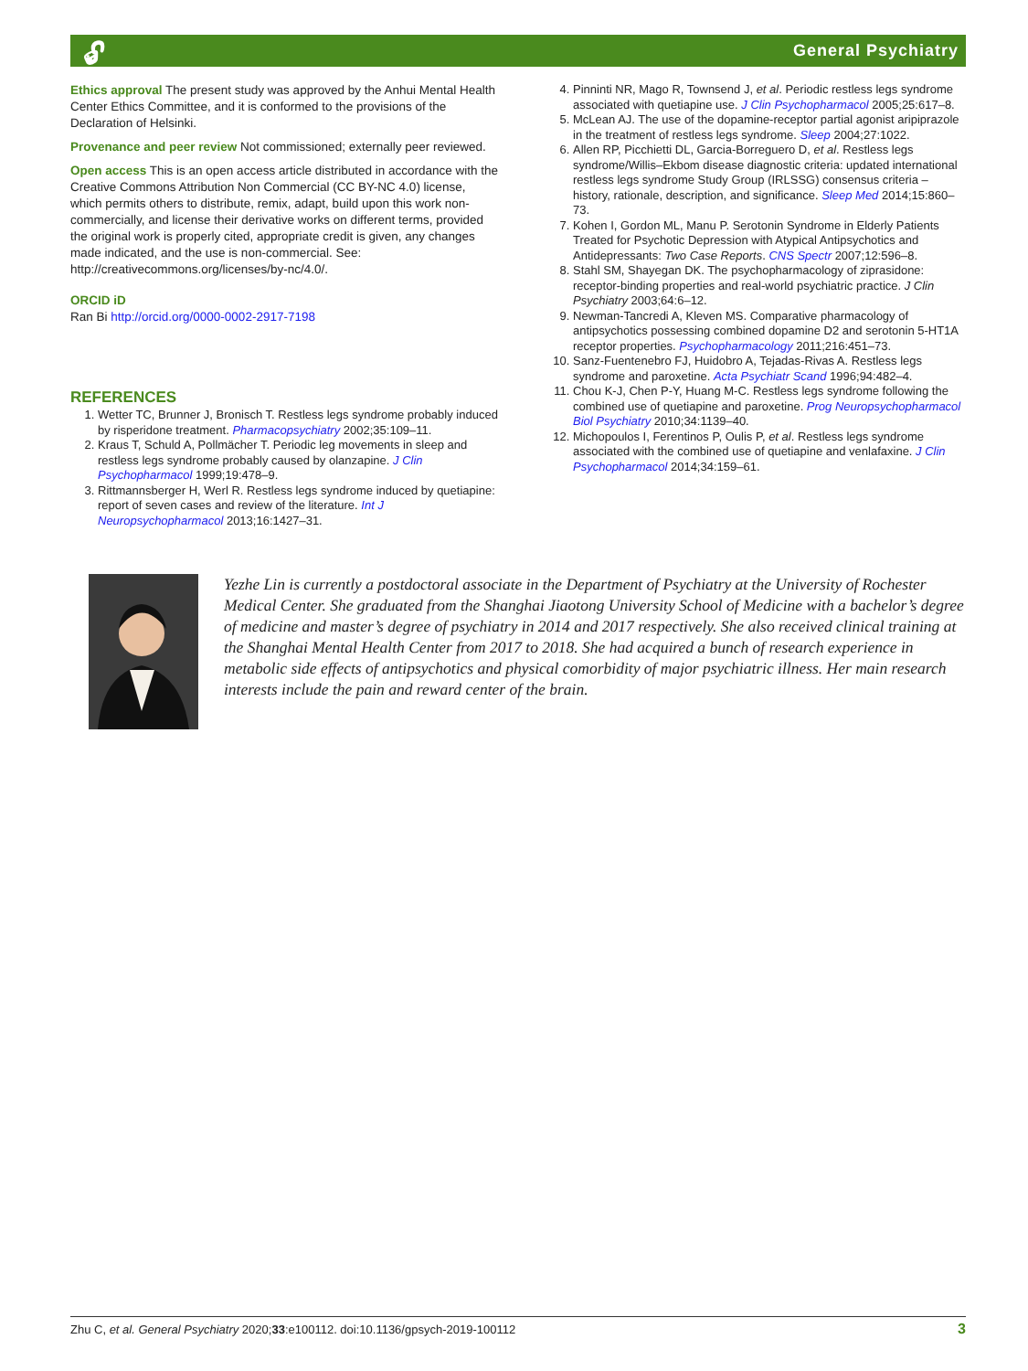🔓︎ General Psychiatry
Ethics approval The present study was approved by the Anhui Mental Health Center Ethics Committee, and it is conformed to the provisions of the Declaration of Helsinki.
Provenance and peer review Not commissioned; externally peer reviewed.
Open access This is an open access article distributed in accordance with the Creative Commons Attribution Non Commercial (CC BY-NC 4.0) license, which permits others to distribute, remix, adapt, build upon this work non-commercially, and license their derivative works on different terms, provided the original work is properly cited, appropriate credit is given, any changes made indicated, and the use is non-commercial. See: http://creativecommons.org/licenses/by-nc/4.0/.
ORCID iD
Ran Bi http://orcid.org/0000-0002-2917-7198
REFERENCES
1. Wetter TC, Brunner J, Bronisch T. Restless legs syndrome probably induced by risperidone treatment. Pharmacopsychiatry 2002;35:109–11.
2. Kraus T, Schuld A, Pollmächer T. Periodic leg movements in sleep and restless legs syndrome probably caused by olanzapine. J Clin Psychopharmacol 1999;19:478–9.
3. Rittmannsberger H, Werl R. Restless legs syndrome induced by quetiapine: report of seven cases and review of the literature. Int J Neuropsychopharmacol 2013;16:1427–31.
4. Pinninti NR, Mago R, Townsend J, et al. Periodic restless legs syndrome associated with quetiapine use. J Clin Psychopharmacol 2005;25:617–8.
5. McLean AJ. The use of the dopamine-receptor partial agonist aripiprazole in the treatment of restless legs syndrome. Sleep 2004;27:1022.
6. Allen RP, Picchietti DL, Garcia-Borreguero D, et al. Restless legs syndrome/Willis–Ekbom disease diagnostic criteria: updated international restless legs syndrome Study Group (IRLSSG) consensus criteria – history, rationale, description, and significance. Sleep Med 2014;15:860–73.
7. Kohen I, Gordon ML, Manu P. Serotonin Syndrome in Elderly Patients Treated for Psychotic Depression with Atypical Antipsychotics and Antidepressants: Two Case Reports. CNS Spectr 2007;12:596–8.
8. Stahl SM, Shayegan DK. The psychopharmacology of ziprasidone: receptor-binding properties and real-world psychiatric practice. J Clin Psychiatry 2003;64:6–12.
9. Newman-Tancredi A, Kleven MS. Comparative pharmacology of antipsychotics possessing combined dopamine D2 and serotonin 5-HT1A receptor properties. Psychopharmacology 2011;216:451–73.
10. Sanz-Fuentenebro FJ, Huidobro A, Tejadas-Rivas A. Restless legs syndrome and paroxetine. Acta Psychiatr Scand 1996;94:482–4.
11. Chou K-J, Chen P-Y, Huang M-C. Restless legs syndrome following the combined use of quetiapine and paroxetine. Prog Neuropsychopharmacol Biol Psychiatry 2010;34:1139–40.
12. Michopoulos I, Ferentinos P, Oulis P, et al. Restless legs syndrome associated with the combined use of quetiapine and venlafaxine. J Clin Psychopharmacol 2014;34:159–61.
Yezhe Lin is currently a postdoctoral associate in the Department of Psychiatry at the University of Rochester Medical Center. She graduated from the Shanghai Jiaotong University School of Medicine with a bachelor’s degree of medicine and master’s degree of psychiatry in 2014 and 2017 respectively. She also received clinical training at the Shanghai Mental Health Center from 2017 to 2018. She had acquired a bunch of research experience in metabolic side effects of antipsychotics and physical comorbidity of major psychiatric illness. Her main research interests include the pain and reward center of the brain.
Zhu C, et al. General Psychiatry 2020;33:e100112. doi:10.1136/gpsych-2019-100112 3